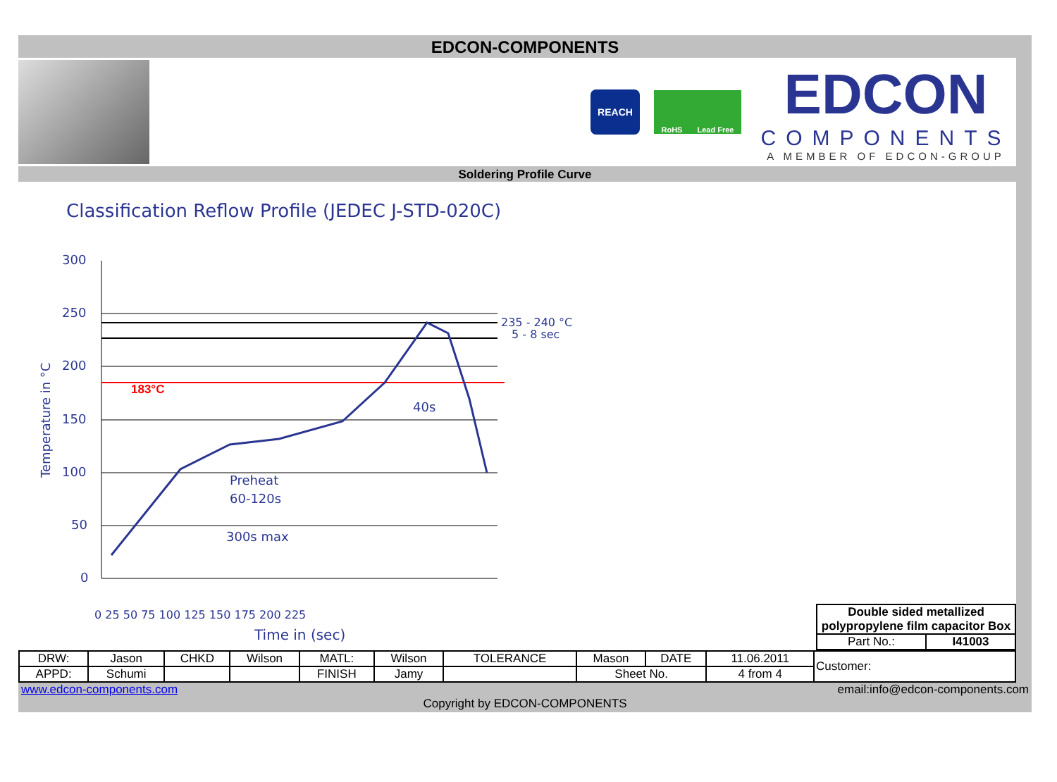EDCON-COMPONENTS
REACH
RoHS Lead Free
EDCON
COMPONENTS
A MEMBER OF EDCON-GROUP
Soldering Profile Curve
Classification Reflow Profile (JEDEC J-STD-020C)
300
250
200
150
100
50
0
235 - 240 °C
5 - 8 sec
40s
Preheat
60-120s
300s max
0 25 50 75 100 125 150 175 200 225
Time in (sec)
Temperature in °C
183°C
| Double sided metallized polypropylene film capacitor Box | |
| Part No.: | I41003 |
| DRW: | Jason | CHKD | Wilson | MATL: | Wilson | TOLERANCE | Mason | DATE | 11.06.2011 | Customer: |
| APPD: | Schumi | | | FINISH | Jamy | | Sheet No. | | 4 from 4 | |
www.edcon-components.com email:info@edcon-components.com
Copyright by EDCON-COMPONENTS